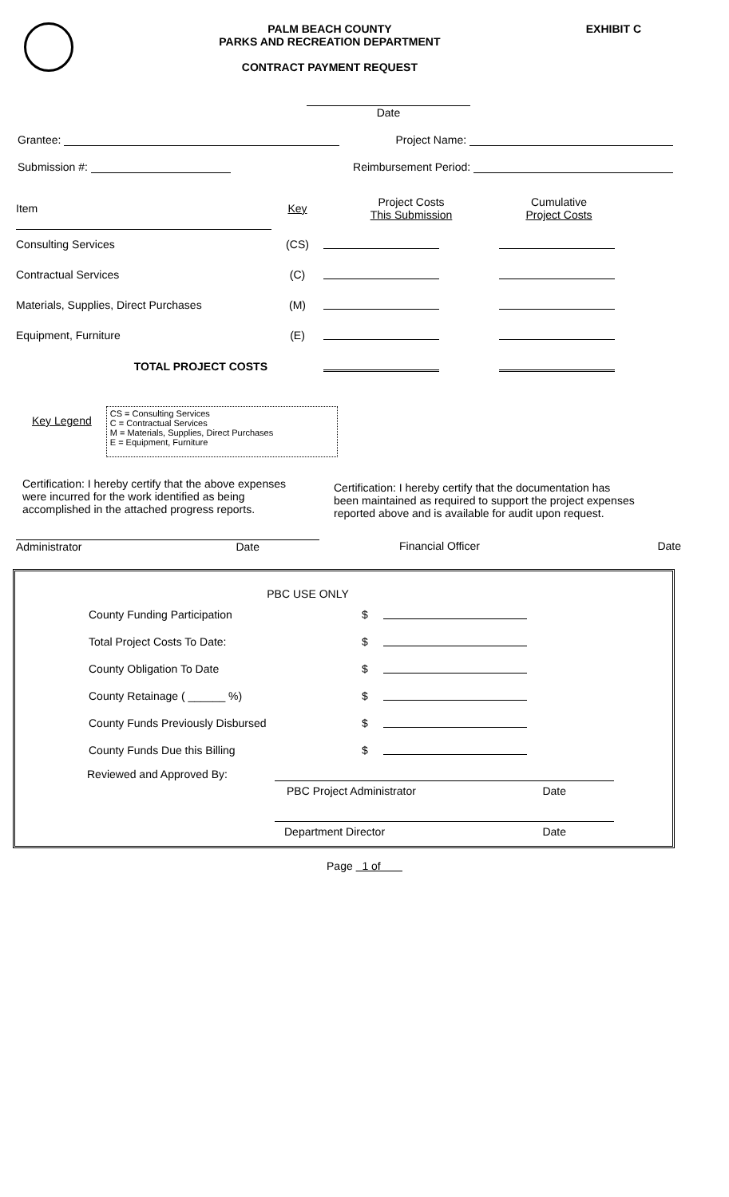PALM BEACH COUNTY
PARKS AND RECREATION DEPARTMENT
CONTRACT PAYMENT REQUEST
EXHIBIT C
Date
Grantee: Project Name:
Submission #: Reimbursement Period:
| Item | Key | Project Costs This Submission | Cumulative Project Costs |
| --- | --- | --- | --- |
| Consulting Services | (CS) | | |
| Contractual Services | (C) | | |
| Materials, Supplies, Direct Purchases | (M) | | |
| Equipment, Furniture | (E) | | |
| TOTAL PROJECT COSTS | | | |
Key Legend
CS = Consulting Services
C = Contractual Services
M = Materials, Supplies, Direct Purchases
E = Equipment, Furniture
Certification: I hereby certify that the above expenses were incurred for the work identified as being accomplished in the attached progress reports.
Certification: I hereby certify that the documentation has been maintained as required to support the project expenses reported above and is available for audit upon request.
Administrator Date Financial Officer Date
PBC USE ONLY
| County Funding Participation | $ | |
| Total Project Costs To Date: | $ | |
| County Obligation To Date | $ | |
| County Retainage ( ______ %) | $ | |
| County Funds Previously Disbursed | $ | |
| County Funds Due this Billing | $ | |
Reviewed and Approved By:
PBC Project Administrator Date
Department Director Date
Page 1 of